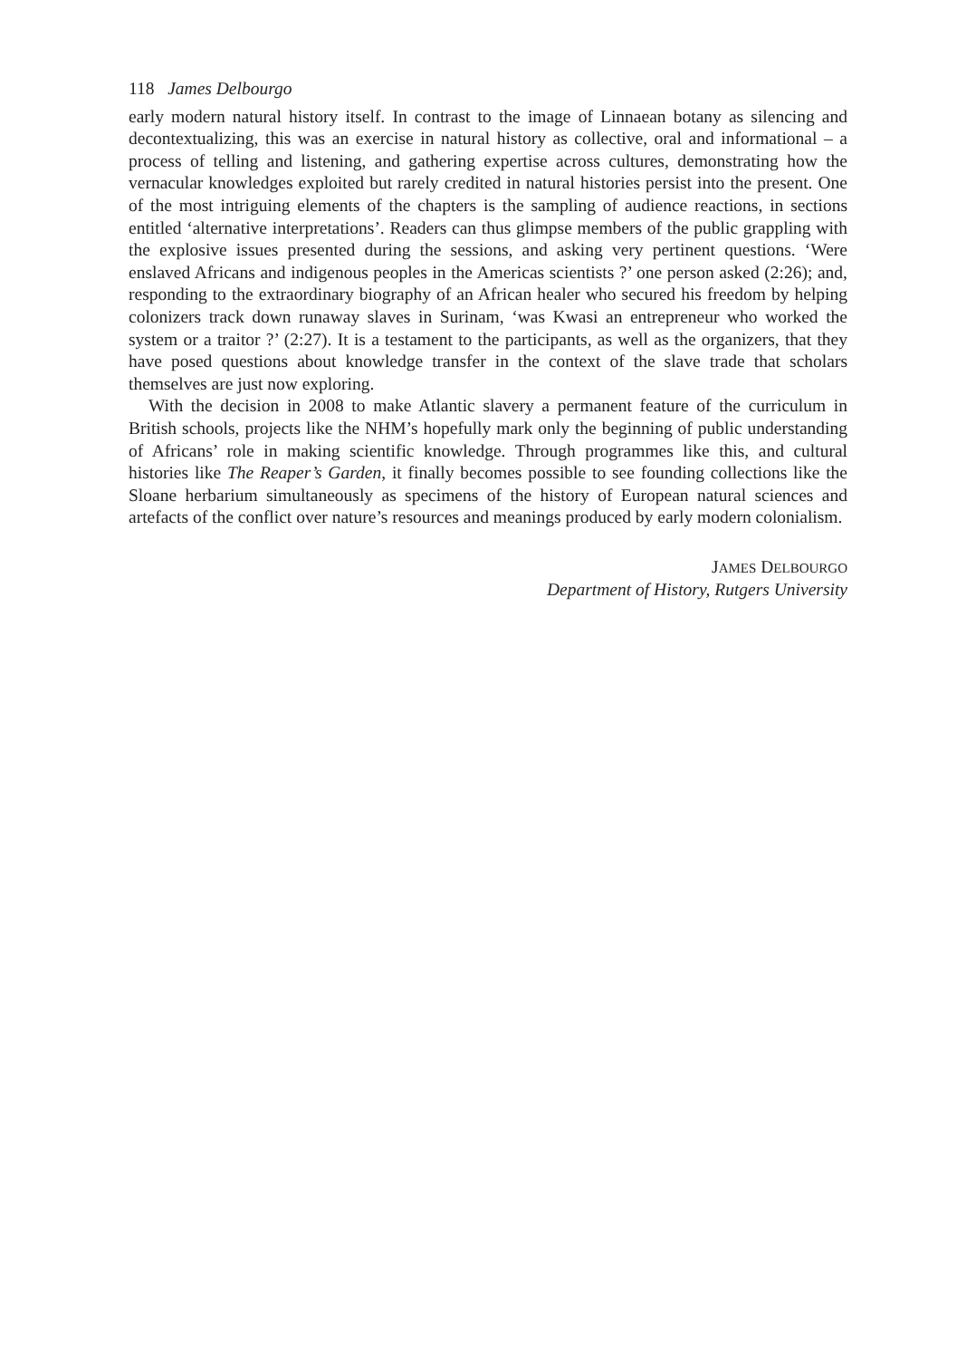118 James Delbourgo
early modern natural history itself. In contrast to the image of Linnaean botany as silencing and decontextualizing, this was an exercise in natural history as collective, oral and informational – a process of telling and listening, and gathering expertise across cultures, demonstrating how the vernacular knowledges exploited but rarely credited in natural histories persist into the present. One of the most intriguing elements of the chapters is the sampling of audience reactions, in sections entitled ‘alternative interpretations’. Readers can thus glimpse members of the public grappling with the explosive issues presented during the sessions, and asking very pertinent questions. ‘Were enslaved Africans and indigenous peoples in the Americas scientists ?’ one person asked (2:26); and, responding to the extraordinary biography of an African healer who secured his freedom by helping colonizers track down runaway slaves in Surinam, ‘was Kwasi an entrepreneur who worked the system or a traitor ?’ (2:27). It is a testament to the participants, as well as the organizers, that they have posed questions about knowledge transfer in the context of the slave trade that scholars themselves are just now exploring.
With the decision in 2008 to make Atlantic slavery a permanent feature of the curriculum in British schools, projects like the NHM’s hopefully mark only the beginning of public understanding of Africans’ role in making scientific knowledge. Through programmes like this, and cultural histories like The Reaper’s Garden, it finally becomes possible to see founding collections like the Sloane herbarium simultaneously as specimens of the history of European natural sciences and artefacts of the conflict over nature’s resources and meanings produced by early modern colonialism.
JAMES DELBOURGO
Department of History, Rutgers University